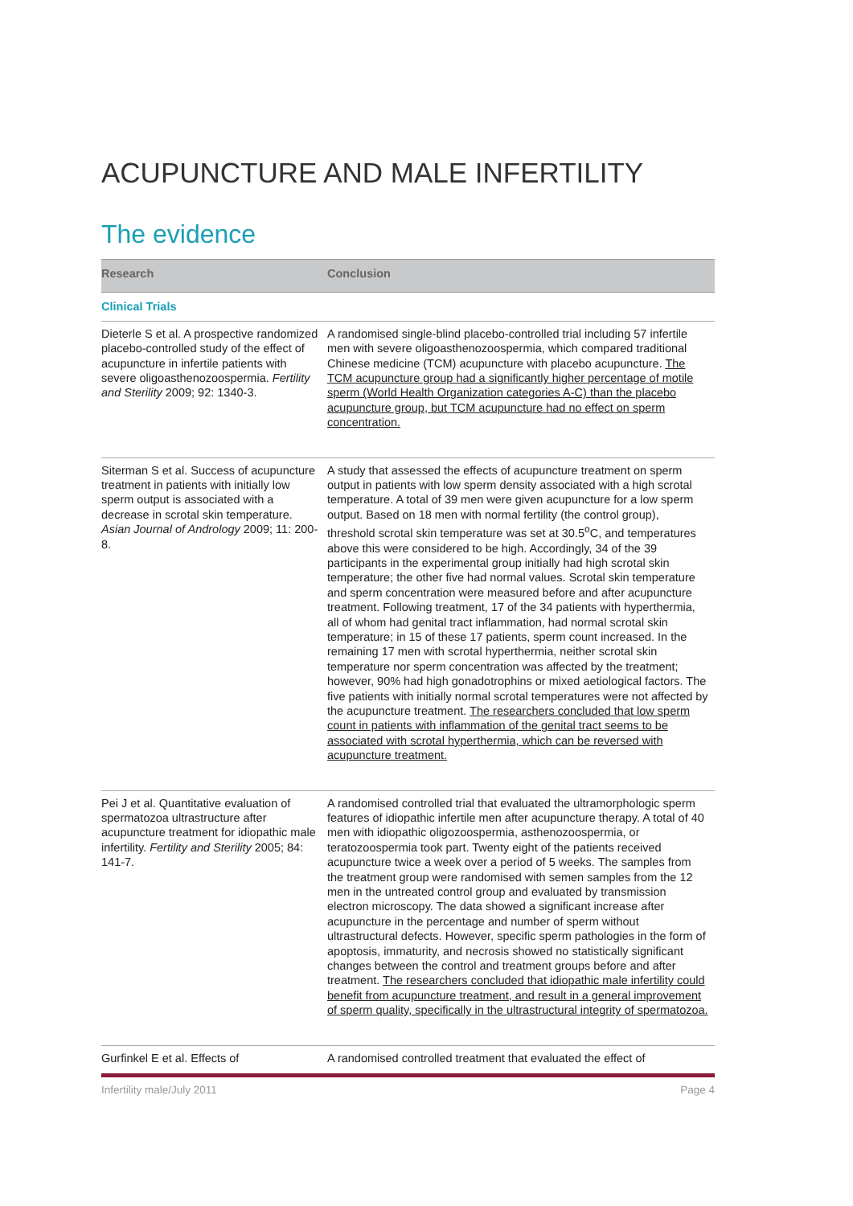ACUPUNCTURE AND MALE INFERTILITY
The evidence
| Research | Conclusion |
| --- | --- |
| Clinical Trials | |
| Dieterle S et al. A prospective randomized placebo-controlled study of the effect of acupuncture in infertile patients with severe oligoasthenozoospermia. Fertility and Sterility 2009; 92: 1340-3. | A randomised single-blind placebo-controlled trial including 57 infertile men with severe oligoasthenozoospermia, which compared traditional Chinese medicine (TCM) acupuncture with placebo acupuncture. The TCM acupuncture group had a significantly higher percentage of motile sperm (World Health Organization categories A-C) than the placebo acupuncture group, but TCM acupuncture had no effect on sperm concentration. |
| Siterman S et al. Success of acupuncture treatment in patients with initially low sperm output is associated with a decrease in scrotal skin temperature. Asian Journal of Andrology 2009; 11: 200-8. | A study that assessed the effects of acupuncture treatment on sperm output in patients with low sperm density associated with a high scrotal temperature. A total of 39 men were given acupuncture for a low sperm output. Based on 18 men with normal fertility (the control group), threshold scrotal skin temperature was set at 30.5<sup>o</sup>C, and temperatures above this were considered to be high. Accordingly, 34 of the 39 participants in the experimental group initially had high scrotal skin temperature; the other five had normal values. Scrotal skin temperature and sperm concentration were measured before and after acupuncture treatment. Following treatment, 17 of the 34 patients with hyperthermia, all of whom had genital tract inflammation, had normal scrotal skin temperature; in 15 of these 17 patients, sperm count increased. In the remaining 17 men with scrotal hyperthermia, neither scrotal skin temperature nor sperm concentration was affected by the treatment; however, 90% had high gonadotrophins or mixed aetiological factors. The five patients with initially normal scrotal temperatures were not affected by the acupuncture treatment. The researchers concluded that low sperm count in patients with inflammation of the genital tract seems to be associated with scrotal hyperthermia, which can be reversed with acupuncture treatment. |
| Pei J et al. Quantitative evaluation of spermatozoa ultrastructure after acupuncture treatment for idiopathic male infertility. Fertility and Sterility 2005; 84: 141-7. | A randomised controlled trial that evaluated the ultramorphologic sperm features of idiopathic infertile men after acupuncture therapy. A total of 40 men with idiopathic oligozoospermia, asthenozoospermia, or teratozoospermia took part. Twenty eight of the patients received acupuncture twice a week over a period of 5 weeks. The samples from the treatment group were randomised with semen samples from the 12 men in the untreated control group and evaluated by transmission electron microscopy. The data showed a significant increase after acupuncture in the percentage and number of sperm without ultrastructural defects. However, specific sperm pathologies in the form of apoptosis, immaturity, and necrosis showed no statistically significant changes between the control and treatment groups before and after treatment. The researchers concluded that idiopathic male infertility could benefit from acupuncture treatment, and result in a general improvement of sperm quality, specifically in the ultrastructural integrity of spermatozoa. |
| Gurfinkel E et al. Effects of | A randomised controlled treatment that evaluated the effect of |
Infertility male/July 2011 Page 4